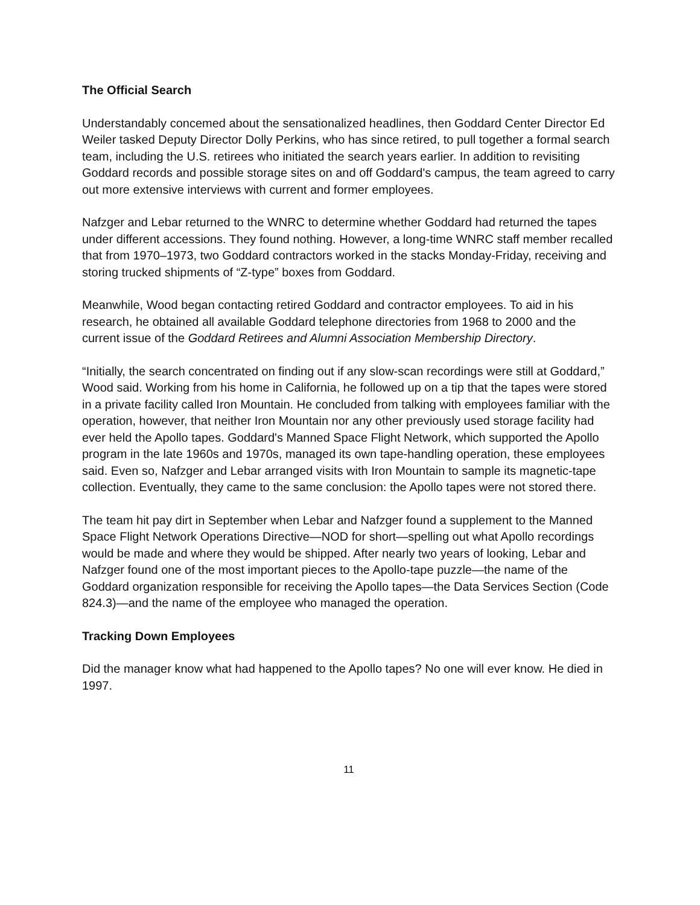The Official Search
Understandably concemed about the sensationalized headlines, then Goddard Center Director Ed Weiler tasked Deputy Director Dolly Perkins, who has since retired, to pull together a formal search team, including the U.S. retirees who initiated the search years earlier. In addition to revisiting Goddard records and possible storage sites on and off Goddard's campus, the team agreed to carry out more extensive interviews with current and former employees.
Nafzger and Lebar returned to the WNRC to determine whether Goddard had returned the tapes under different accessions. They found nothing. However, a long-time WNRC staff member recalled that from 1970–1973, two Goddard contractors worked in the stacks Monday-Friday, receiving and storing trucked shipments of “Z-type” boxes from Goddard.
Meanwhile, Wood began contacting retired Goddard and contractor employees. To aid in his research, he obtained all available Goddard telephone directories from 1968 to 2000 and the current issue of the Goddard Retirees and Alumni Association Membership Directory.
“Initially, the search concentrated on finding out if any slow-scan recordings were still at Goddard,” Wood said. Working from his home in California, he followed up on a tip that the tapes were stored in a private facility called Iron Mountain. He concluded from talking with employees familiar with the operation, however, that neither Iron Mountain nor any other previously used storage facility had ever held the Apollo tapes. Goddard's Manned Space Flight Network, which supported the Apollo program in the late 1960s and 1970s, managed its own tape-handling operation, these employees said. Even so, Nafzger and Lebar arranged visits with Iron Mountain to sample its magnetic-tape collection. Eventually, they came to the same conclusion: the Apollo tapes were not stored there.
The team hit pay dirt in September when Lebar and Nafzger found a supplement to the Manned Space Flight Network Operations Directive—NOD for short—spelling out what Apollo recordings would be made and where they would be shipped. After nearly two years of looking, Lebar and Nafzger found one of the most important pieces to the Apollo-tape puzzle—the name of the Goddard organization responsible for receiving the Apollo tapes—the Data Services Section (Code 824.3)—and the name of the employee who managed the operation.
Tracking Down Employees
Did the manager know what had happened to the Apollo tapes? No one will ever know. He died in 1997.
11